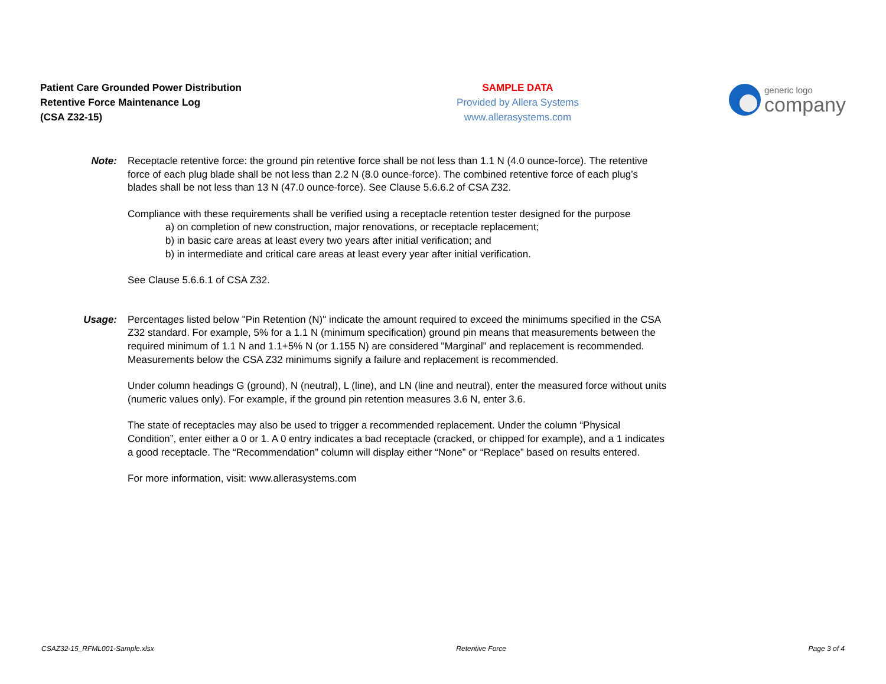Patient Care Grounded Power Distribution
Retentive Force Maintenance Log
(CSA Z32-15)
SAMPLE DATA
Provided by Allera Systems
www.allerasystems.com
generic logo
company
Note: Receptacle retentive force: the ground pin retentive force shall be not less than 1.1 N (4.0 ounce-force). The retentive force of each plug blade shall be not less than 2.2 N (8.0 ounce-force). The combined retentive force of each plug’s blades shall be not less than 13 N (47.0 ounce-force). See Clause 5.6.6.2 of CSA Z32.
Compliance with these requirements shall be verified using a receptacle retention tester designed for the purpose
a) on completion of new construction, major renovations, or receptacle replacement;
b) in basic care areas at least every two years after initial verification; and
b) in intermediate and critical care areas at least every year after initial verification.
See Clause 5.6.6.1 of CSA Z32.
Usage:
Percentages listed below "Pin Retention (N)" indicate the amount required to exceed the minimums specified in the CSA Z32 standard. For example, 5% for a 1.1 N (minimum specification) ground pin means that measurements between the required minimum of 1.1 N and 1.1+5% N (or 1.155 N) are considered "Marginal" and replacement is recommended. Measurements below the CSA Z32 minimums signify a failure and replacement is recommended.
Under column headings G (ground), N (neutral), L (line), and LN (line and neutral), enter the measured force without units (numeric values only). For example, if the ground pin retention measures 3.6 N, enter 3.6.
The state of receptacles may also be used to trigger a recommended replacement. Under the column “Physical Condition”, enter either a 0 or 1. A 0 entry indicates a bad receptacle (cracked, or chipped for example), and a 1 indicates a good receptacle. The “Recommendation” column will display either “None” or “Replace” based on results entered.
For more information, visit: www.allerasystems.com
CSAZ32-15_RFML001-Sample.xlsx Retentive Force Page 3 of 4